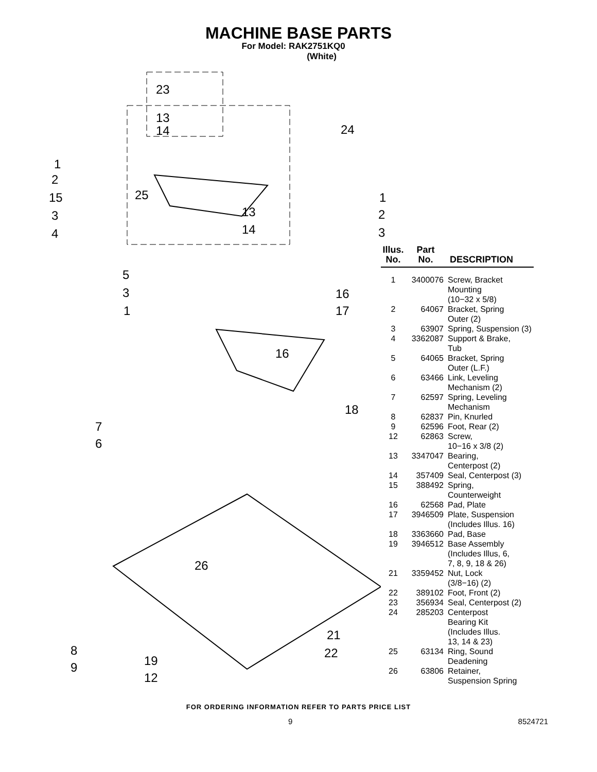MACHINE BASE PARTS
For Model: RAK2751KQ0
(White)
23
13
14 24
1
2
15
3
4
25
13
14
1
2
3
5
3
1
16
17
16
18
7
6
26
21
22 8
9 19
12
| Illus. No. | Part No. | DESCRIPTION |
| --- | --- | --- |
| 1 | 3400076 | Screw, Bracket Mounting (10−32 x 5/8) |
| 2 | 64067 | Bracket, Spring Outer (2) |
| 3 | 63907 | Spring, Suspension (3) |
| 4 | 3362087 | Support & Brake, Tub |
| 5 | 64065 | Bracket, Spring Outer (L.F.) |
| 6 | 63466 | Link, Leveling Mechanism (2) |
| 7 | 62597 | Spring, Leveling Mechanism |
| 8 | 62837 | Pin, Knurled |
| 9 | 62596 | Foot, Rear (2) |
| 12 | 62863 | Screw, 10−16 x 3/8 (2) |
| 13 | 3347047 | Bearing, Centerpost (2) |
| 14 | 357409 | Seal, Centerpost (3) |
| 15 | 388492 | Spring, Counterweight |
| 16 | 62568 | Pad, Plate |
| 17 | 3946509 | Plate, Suspension (Includes Illus. 16) |
| 18 | 3363660 | Pad, Base |
| 19 | 3946512 | Base Assembly (Includes Illus, 6, 7, 8, 9, 18 & 26) |
| 21 | 3359452 | Nut, Lock (3/8−16) (2) |
| 22 | 389102 | Foot, Front (2) |
| 23 | 356934 | Seal, Centerpost (2) |
| 24 | 285203 | Centerpost Bearing Kit (Includes Illus. 13, 14 & 23) |
| 25 | 63134 | Ring, Sound Deadening |
| 26 | 63806 | Retainer, Suspension Spring |
FOR ORDERING INFORMATION REFER TO PARTS PRICE LIST
9 8524721